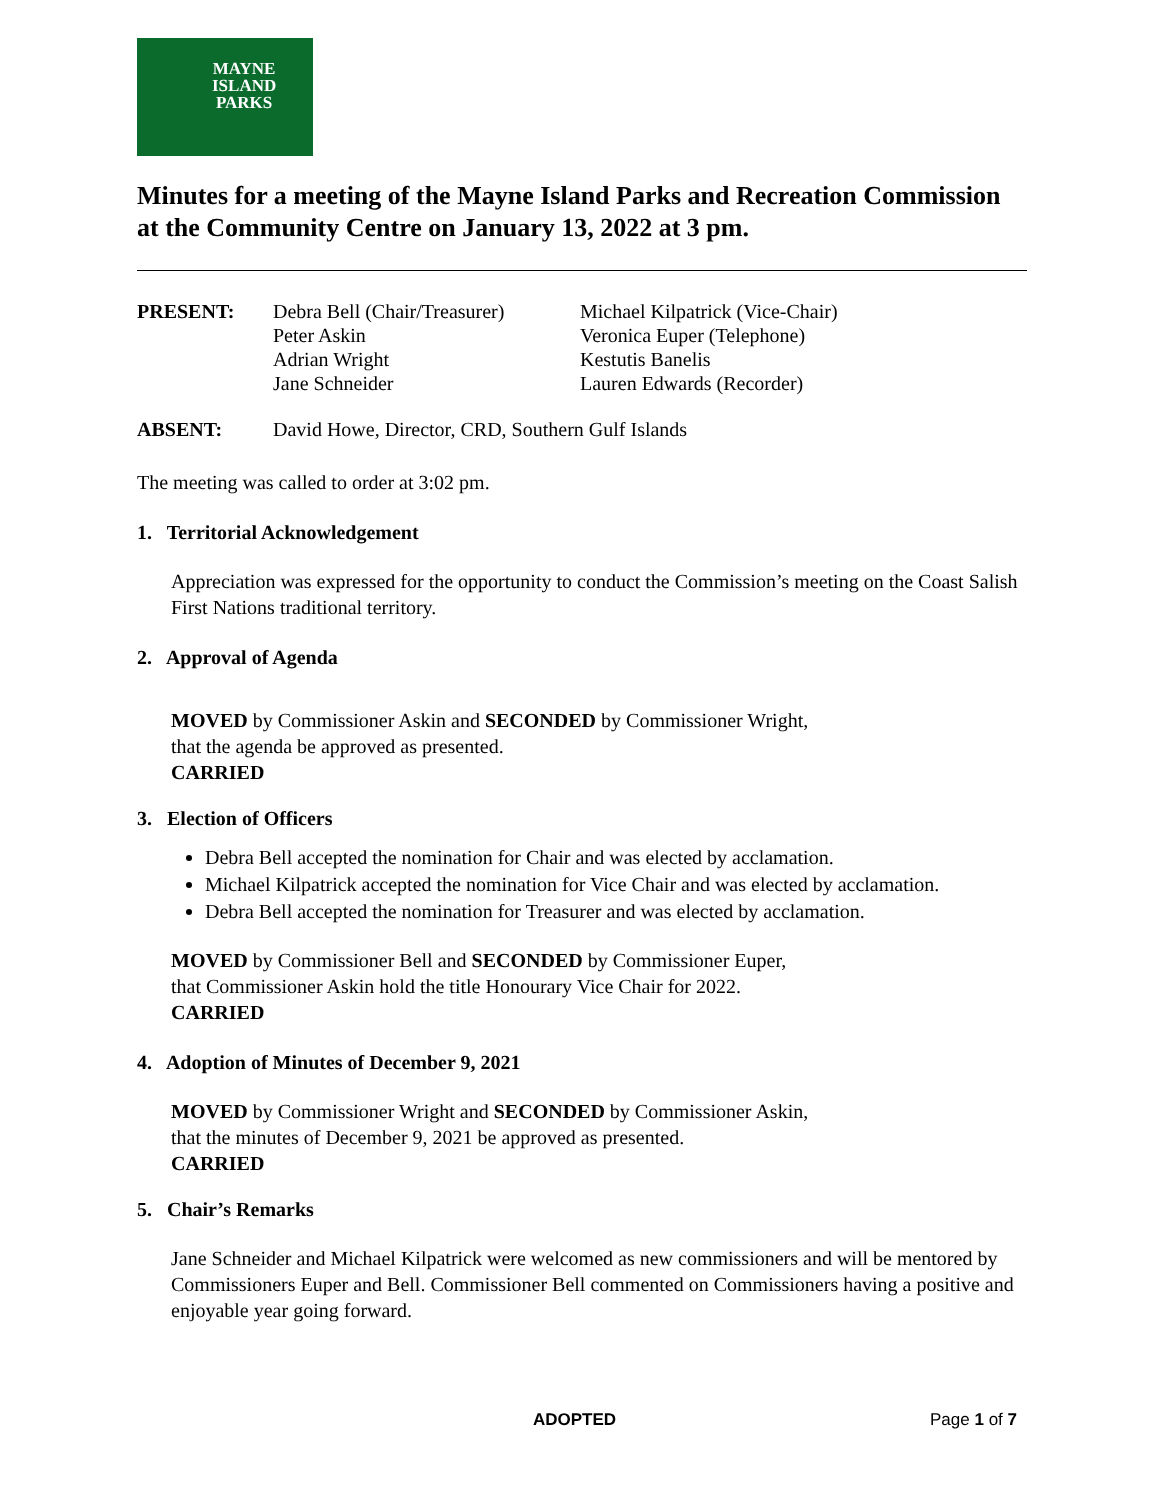MAYNE
ISLAND
PARKS
Minutes for a meeting of the Mayne Island Parks and Recreation Commission at the Community Centre on January 13, 2022 at 3 pm.
| PRESENT: | Debra Bell (Chair/Treasurer) | Michael Kilpatrick (Vice-Chair) |
| | Peter Askin | Veronica Euper (Telephone) |
| | Adrian Wright | Kestutis Banelis |
| | Jane Schneider | Lauren Edwards (Recorder) |
| ABSENT: | David Howe, Director, CRD, Southern Gulf Islands | |
The meeting was called to order at 3:02 pm.
1. Territorial Acknowledgement
Appreciation was expressed for the opportunity to conduct the Commission’s meeting on the Coast Salish First Nations traditional territory.
2. Approval of Agenda
MOVED by Commissioner Askin and SECONDED by Commissioner Wright,
that the agenda be approved as presented.
CARRIED
3. Election of Officers
Debra Bell accepted the nomination for Chair and was elected by acclamation.
Michael Kilpatrick accepted the nomination for Vice Chair and was elected by acclamation.
Debra Bell accepted the nomination for Treasurer and was elected by acclamation.
MOVED by Commissioner Bell and SECONDED by Commissioner Euper,
that Commissioner Askin hold the title Honourary Vice Chair for 2022.
CARRIED
4. Adoption of Minutes of December 9, 2021
MOVED by Commissioner Wright and SECONDED by Commissioner Askin,
that the minutes of December 9, 2021 be approved as presented.
CARRIED
5. Chair’s Remarks
Jane Schneider and Michael Kilpatrick were welcomed as new commissioners and will be mentored by Commissioners Euper and Bell. Commissioner Bell commented on Commissioners having a positive and enjoyable year going forward.
ADOPTED Page 1 of 7